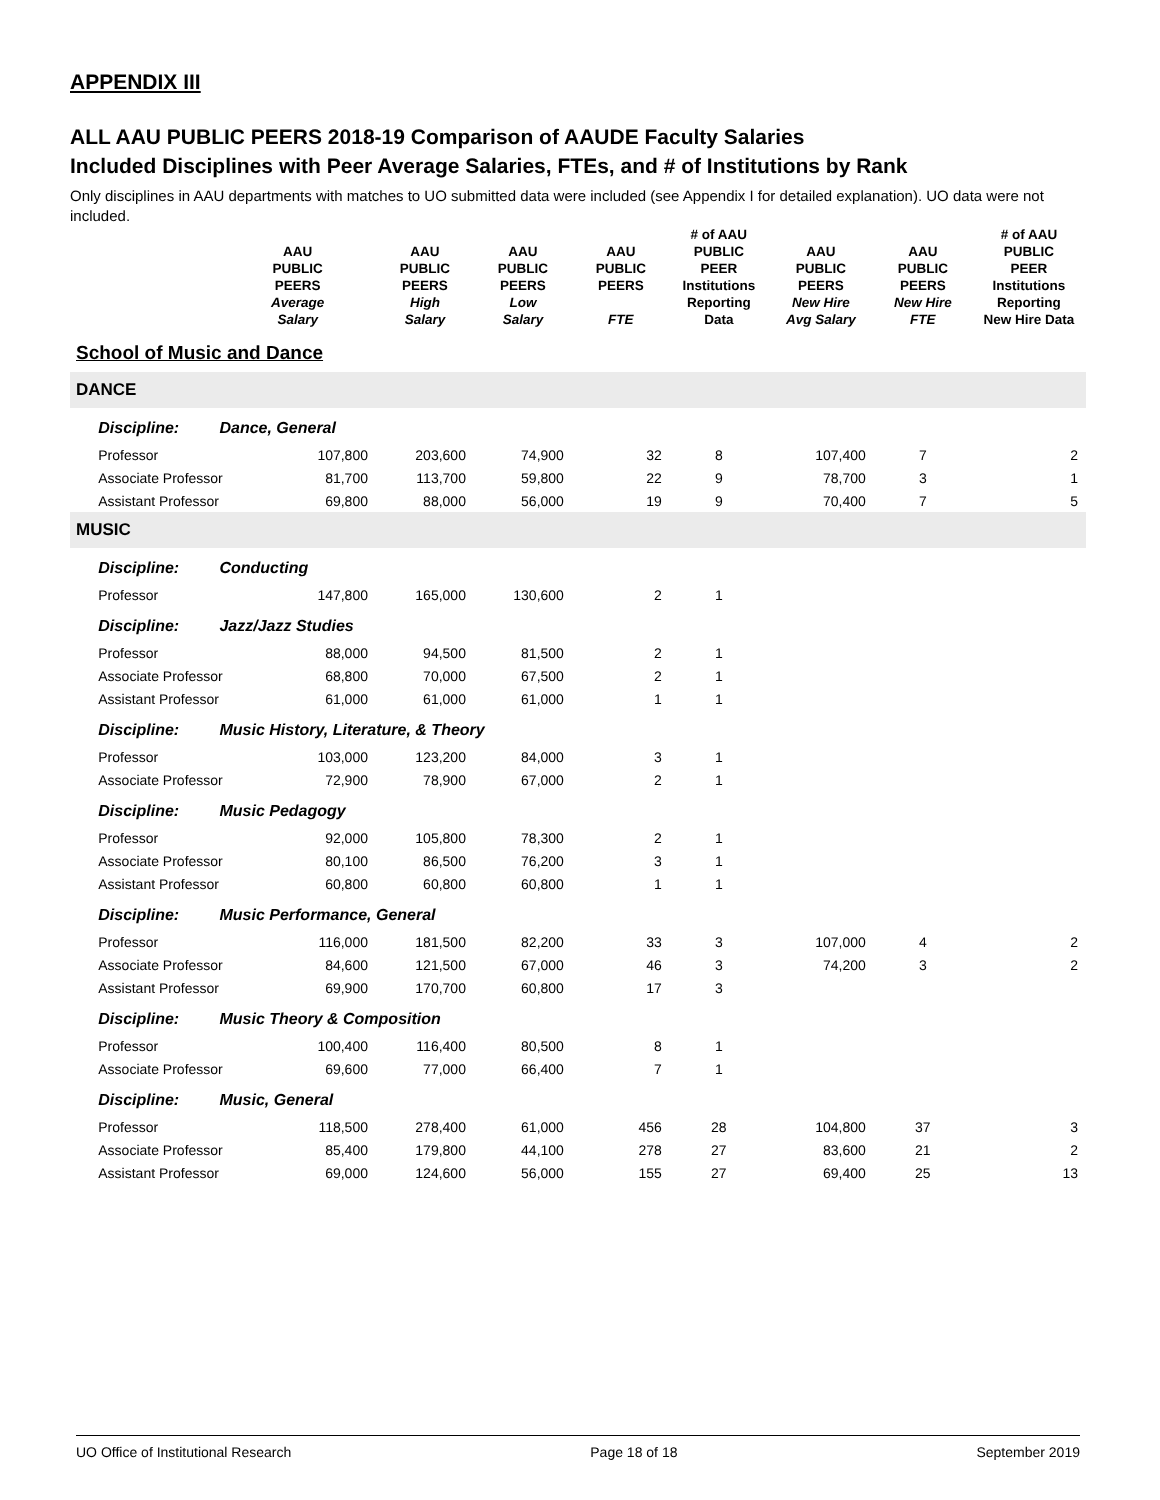APPENDIX III
ALL AAU PUBLIC PEERS 2018-19 Comparison of AAUDE Faculty Salaries
Included Disciplines with Peer Average Salaries, FTEs, and # of Institutions by Rank
Only disciplines in AAU departments with matches to UO submitted data were included (see Appendix I for detailed explanation). UO data were not included.
| | | AAU PUBLIC PEERS Average Salary | AAU PUBLIC PEERS High Salary | AAU PUBLIC PEERS Low Salary | AAU PUBLIC PEERS FTE | # of AAU PUBLIC PEER Institutions Reporting Data | AAU PUBLIC PEERS New Hire Avg Salary | AAU PUBLIC PEERS New Hire FTE | # of AAU PUBLIC PEER Institutions Reporting New Hire Data |
| --- | --- | --- | --- | --- | --- | --- | --- | --- | --- |
| School of Music and Dance | | | | | | | | | |
| DANCE | | | | | | | | | |
| | Discipline: | Dance, General | | | | | | | |
| | Professor 107,800 | | 203,600 | 74,900 | 32 | 8 | 107,400 | 7 | 2 |
| | Associate Professor 81,700 | | 113,700 | 59,800 | 22 | 9 | 78,700 | 3 | 1 |
| | Assistant Professor 69,800 | | 88,000 | 56,000 | 19 | 9 | 70,400 | 7 | 5 |
| MUSIC | | | | | | | | | |
| | Discipline: | Conducting | | | | | | | |
| | Professor 147,800 | | 165,000 | 130,600 | 2 | 1 | | | |
| | Discipline: | Jazz/Jazz Studies | | | | | | | |
| | Professor 88,000 | | 94,500 | 81,500 | 2 | 1 | | | |
| | Associate Professor 68,800 | | 70,000 | 67,500 | 2 | 1 | | | |
| | Assistant Professor 61,000 | | 61,000 | 61,000 | 1 | 1 | | | |
| | Discipline: | Music History, Literature, & Theory | | | | | | | |
| | Professor 103,000 | | 123,200 | 84,000 | 3 | 1 | | | |
| | Associate Professor 72,900 | | 78,900 | 67,000 | 2 | 1 | | | |
| | Discipline: | Music Pedagogy | | | | | | | |
| | Professor 92,000 | | 105,800 | 78,300 | 2 | 1 | | | |
| | Associate Professor 80,100 | | 86,500 | 76,200 | 3 | 1 | | | |
| | Assistant Professor 60,800 | | 60,800 | 60,800 | 1 | 1 | | | |
| | Discipline: | Music Performance, General | | | | | | | |
| | Professor 116,000 | | 181,500 | 82,200 | 33 | 3 | 107,000 | 4 | 2 |
| | Associate Professor 84,600 | | 121,500 | 67,000 | 46 | 3 | 74,200 | 3 | 2 |
| | Assistant Professor 69,900 | | 170,700 | 60,800 | 17 | 3 | | | |
| | Discipline: | Music Theory & Composition | | | | | | | |
| | Professor 100,400 | | 116,400 | 80,500 | 8 | 1 | | | |
| | Associate Professor 69,600 | | 77,000 | 66,400 | 7 | 1 | | | |
| | Discipline: | Music, General | | | | | | | |
| | Professor 118,500 | | 278,400 | 61,000 | 456 | 28 | 104,800 | 37 | 3 |
| | Associate Professor 85,400 | | 179,800 | 44,100 | 278 | 27 | 83,600 | 21 | 2 |
| | Assistant Professor 69,000 | | 124,600 | 56,000 | 155 | 27 | 69,400 | 25 | 13 |
UO Office of Institutional Research Page 18 of 18 September 2019